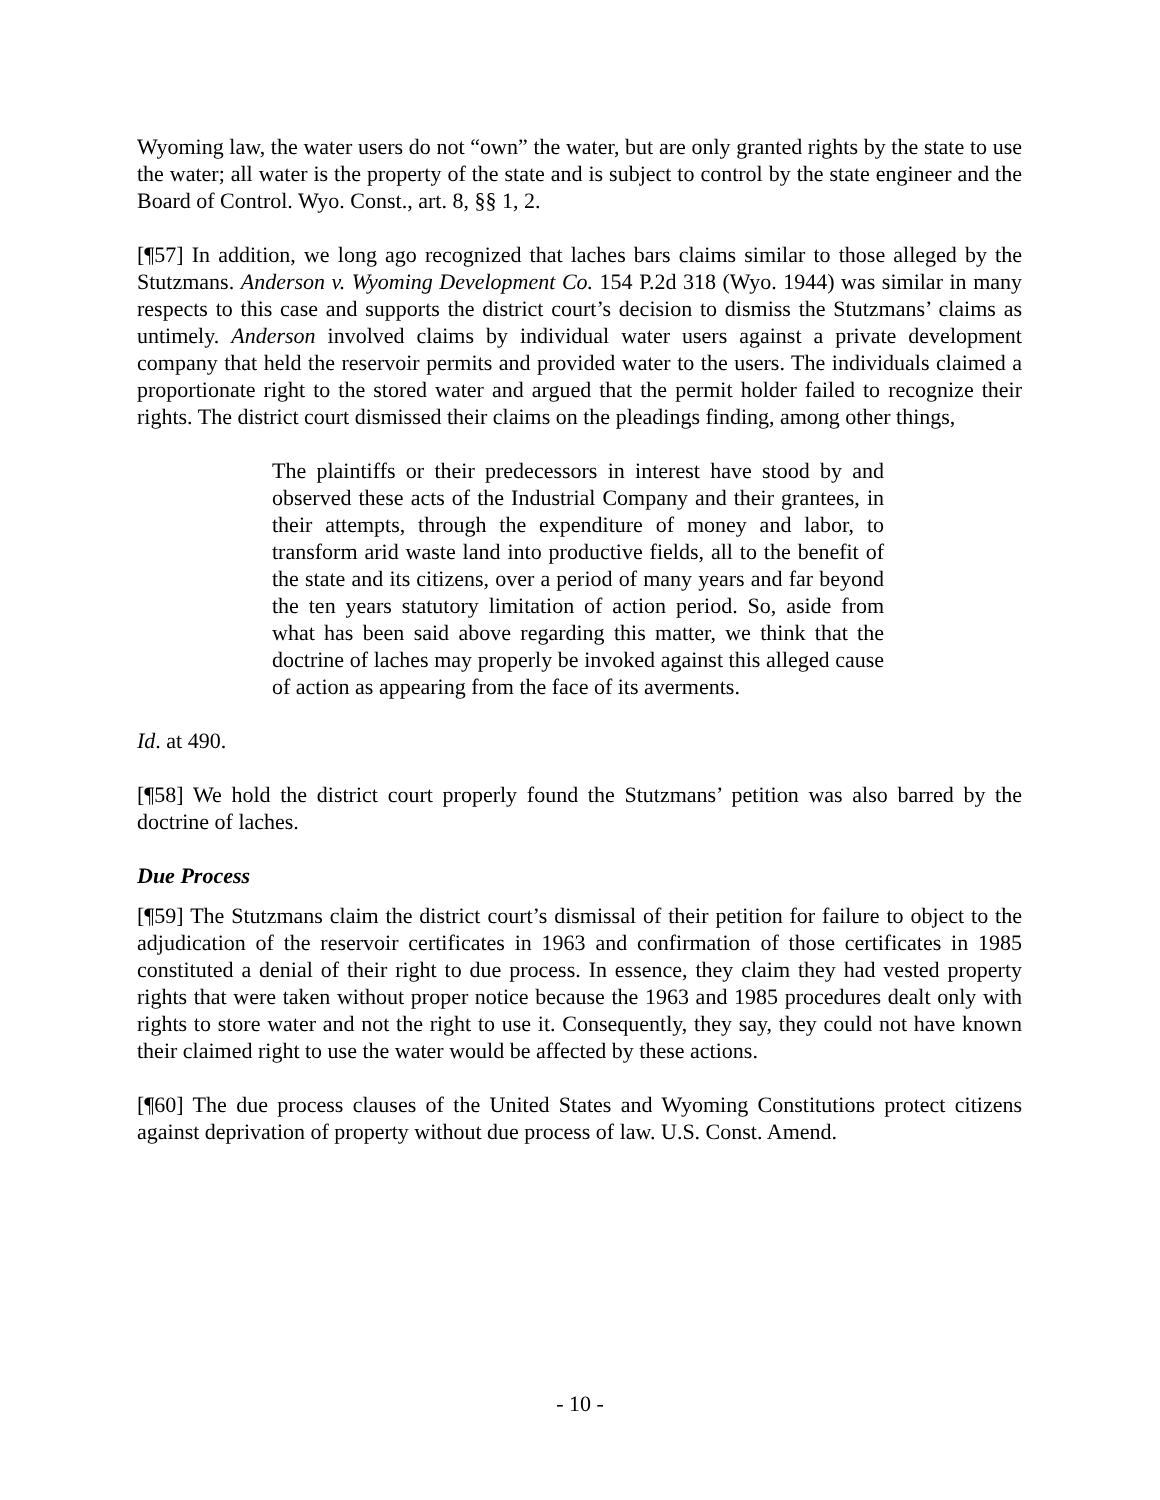Wyoming law, the water users do not “own” the water, but are only granted rights by the state to use the water; all water is the property of the state and is subject to control by the state engineer and the Board of Control. Wyo. Const., art. 8, §§ 1, 2.
[¶57] In addition, we long ago recognized that laches bars claims similar to those alleged by the Stutzmans. Anderson v. Wyoming Development Co. 154 P.2d 318 (Wyo. 1944) was similar in many respects to this case and supports the district court’s decision to dismiss the Stutzmans’ claims as untimely. Anderson involved claims by individual water users against a private development company that held the reservoir permits and provided water to the users. The individuals claimed a proportionate right to the stored water and argued that the permit holder failed to recognize their rights. The district court dismissed their claims on the pleadings finding, among other things,
The plaintiffs or their predecessors in interest have stood by and observed these acts of the Industrial Company and their grantees, in their attempts, through the expenditure of money and labor, to transform arid waste land into productive fields, all to the benefit of the state and its citizens, over a period of many years and far beyond the ten years statutory limitation of action period. So, aside from what has been said above regarding this matter, we think that the doctrine of laches may properly be invoked against this alleged cause of action as appearing from the face of its averments.
Id. at 490.
[¶58] We hold the district court properly found the Stutzmans’ petition was also barred by the doctrine of laches.
Due Process
[¶59] The Stutzmans claim the district court’s dismissal of their petition for failure to object to the adjudication of the reservoir certificates in 1963 and confirmation of those certificates in 1985 constituted a denial of their right to due process. In essence, they claim they had vested property rights that were taken without proper notice because the 1963 and 1985 procedures dealt only with rights to store water and not the right to use it. Consequently, they say, they could not have known their claimed right to use the water would be affected by these actions.
[¶60] The due process clauses of the United States and Wyoming Constitutions protect citizens against deprivation of property without due process of law. U.S. Const. Amend.
- 10 -